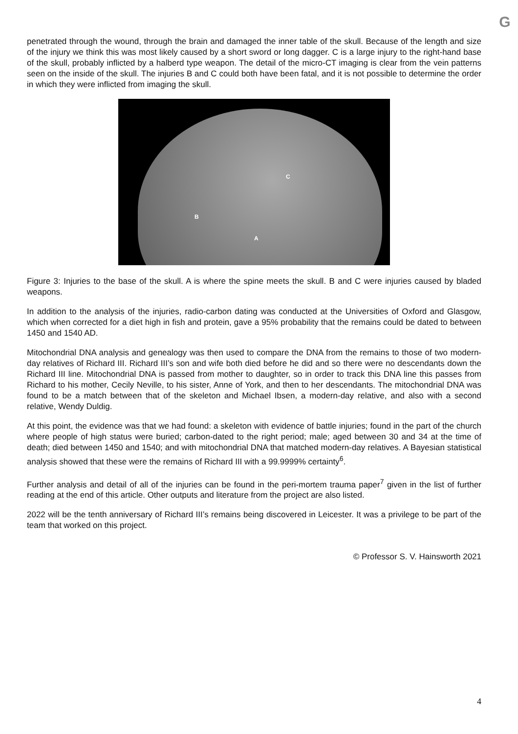G
penetrated through the wound, through the brain and damaged the inner table of the skull. Because of the length and size of the injury we think this was most likely caused by a short sword or long dagger. C is a large injury to the right-hand base of the skull, probably inflicted by a halberd type weapon. The detail of the micro-CT imaging is clear from the vein patterns seen on the inside of the skull. The injuries B and C could both have been fatal, and it is not possible to determine the order in which they were inflicted from imaging the skull.
C
B
A
Figure 3: Injuries to the base of the skull. A is where the spine meets the skull. B and C were injuries caused by bladed weapons.
In addition to the analysis of the injuries, radio-carbon dating was conducted at the Universities of Oxford and Glasgow, which when corrected for a diet high in fish and protein, gave a 95% probability that the remains could be dated to between 1450 and 1540 AD.
Mitochondrial DNA analysis and genealogy was then used to compare the DNA from the remains to those of two modern-day relatives of Richard III. Richard III’s son and wife both died before he did and so there were no descendants down the Richard III line. Mitochondrial DNA is passed from mother to daughter, so in order to track this DNA line this passes from Richard to his mother, Cecily Neville, to his sister, Anne of York, and then to her descendants. The mitochondrial DNA was found to be a match between that of the skeleton and Michael Ibsen, a modern-day relative, and also with a second relative, Wendy Duldig.
At this point, the evidence was that we had found: a skeleton with evidence of battle injuries; found in the part of the church where people of high status were buried; carbon-dated to the right period; male; aged between 30 and 34 at the time of death; died between 1450 and 1540; and with mitochondrial DNA that matched modern-day relatives. A Bayesian statistical analysis showed that these were the remains of Richard III with a 99.9999% certainty<sup>6</sup>.
Further analysis and detail of all of the injuries can be found in the peri-mortem trauma paper<sup>7</sup> given in the list of further reading at the end of this article. Other outputs and literature from the project are also listed.
2022 will be the tenth anniversary of Richard III’s remains being discovered in Leicester. It was a privilege to be part of the team that worked on this project.
© Professor S. V. Hainsworth 2021
4